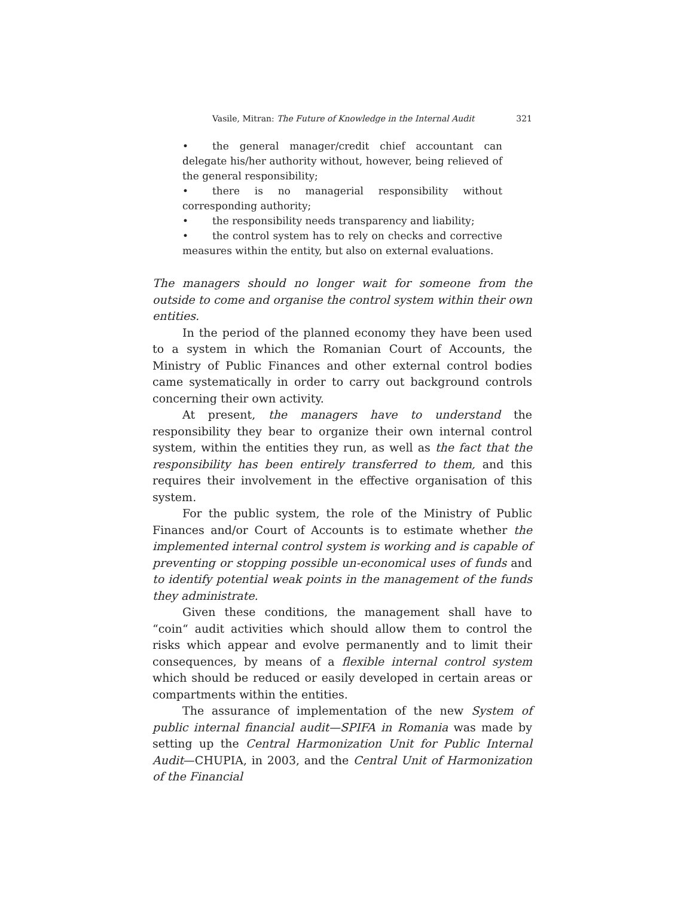Vasile, Mitran: The Future of Knowledge in the Internal Audit 321
• the general manager/credit chief accountant can delegate his/her authority without, however, being relieved of the general responsibility;
• there is no managerial responsibility without corresponding authority;
• the responsibility needs transparency and liability;
• the control system has to rely on checks and corrective measures within the entity, but also on external evaluations.
The managers should no longer wait for someone from the outside to come and organise the control system within their own entities.
In the period of the planned economy they have been used to a system in which the Romanian Court of Accounts, the Ministry of Public Finances and other external control bodies came systematically in order to carry out background controls concerning their own activity.
At present, the managers have to understand the responsibility they bear to organize their own internal control system, within the entities they run, as well as the fact that the responsibility has been entirely transferred to them, and this requires their involvement in the effective organisation of this system.
For the public system, the role of the Ministry of Public Finances and/or Court of Accounts is to estimate whether the implemented internal control system is working and is capable of preventing or stopping possible un-economical uses of funds and to identify potential weak points in the management of the funds they administrate.
Given these conditions, the management shall have to “coin“ audit activities which should allow them to control the risks which appear and evolve permanently and to limit their consequences, by means of a flexible internal control system which should be reduced or easily developed in certain areas or compartments within the entities.
The assurance of implementation of the new System of public internal financial audit—SPIFA in Romania was made by setting up the Central Harmonization Unit for Public Internal Audit—CHUPIA, in 2003, and the Central Unit of Harmonization of the Financial